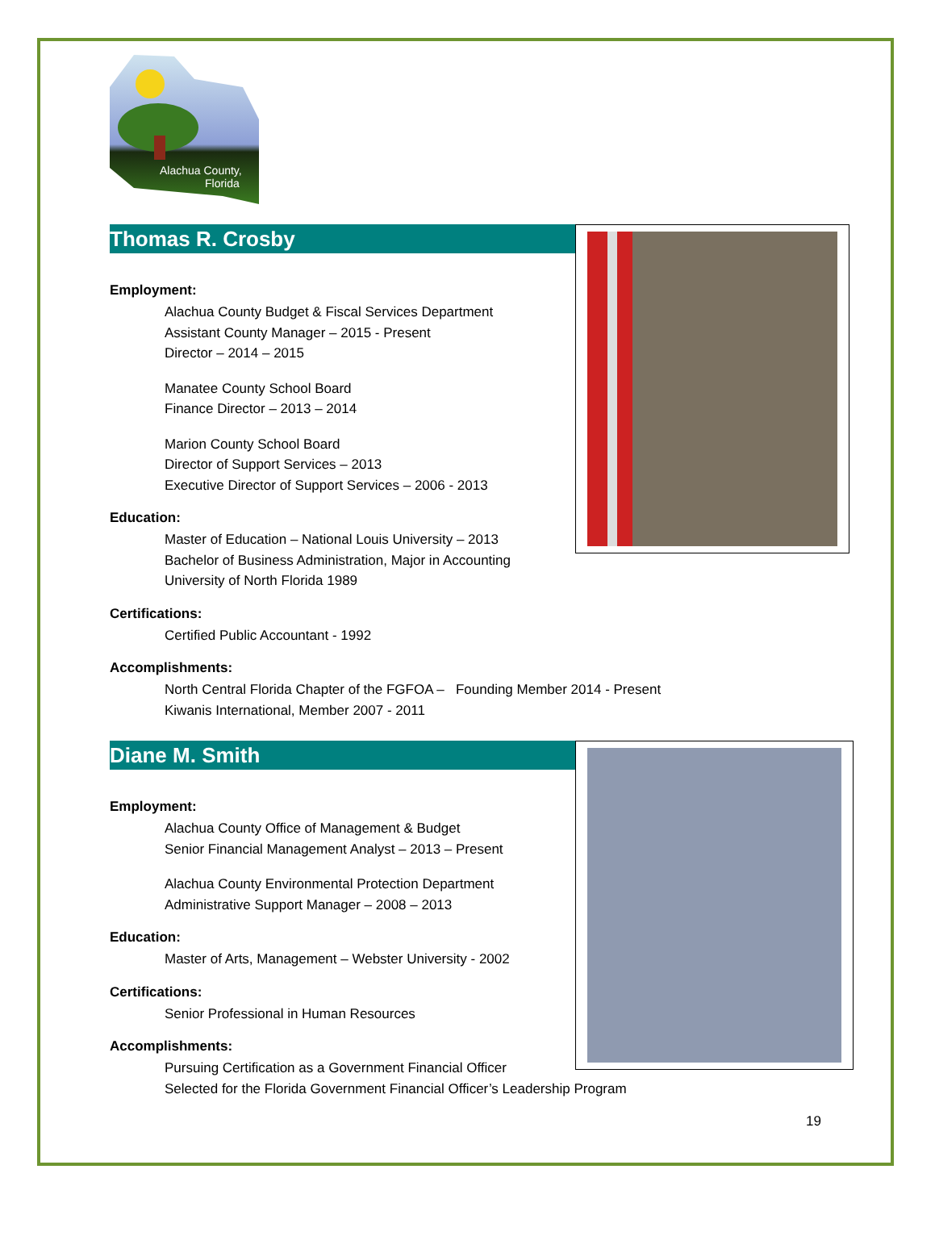Alachua County,
Florida
Thomas R. Crosby
Employment:
Alachua County Budget & Fiscal Services Department
Assistant County Manager – 2015 - Present
Director – 2014 – 2015
Manatee County School Board
Finance Director – 2013 – 2014
Marion County School Board
Director of Support Services – 2013
Executive Director of Support Services – 2006 - 2013
Education:
Master of Education – National Louis University – 2013
Bachelor of Business Administration, Major in Accounting
University of North Florida 1989
Certifications:
Certified Public Accountant - 1992
Accomplishments:
North Central Florida Chapter of the FGFOA – Founding Member 2014 - Present
Kiwanis International, Member 2007 - 2011
Diane M. Smith
Employment:
Alachua County Office of Management & Budget
Senior Financial Management Analyst – 2013 – Present
Alachua County Environmental Protection Department
Administrative Support Manager – 2008 – 2013
Education:
Master of Arts, Management – Webster University - 2002
Certifications:
Senior Professional in Human Resources
Accomplishments:
Pursuing Certification as a Government Financial Officer
Selected for the Florida Government Financial Officer’s Leadership Program
19